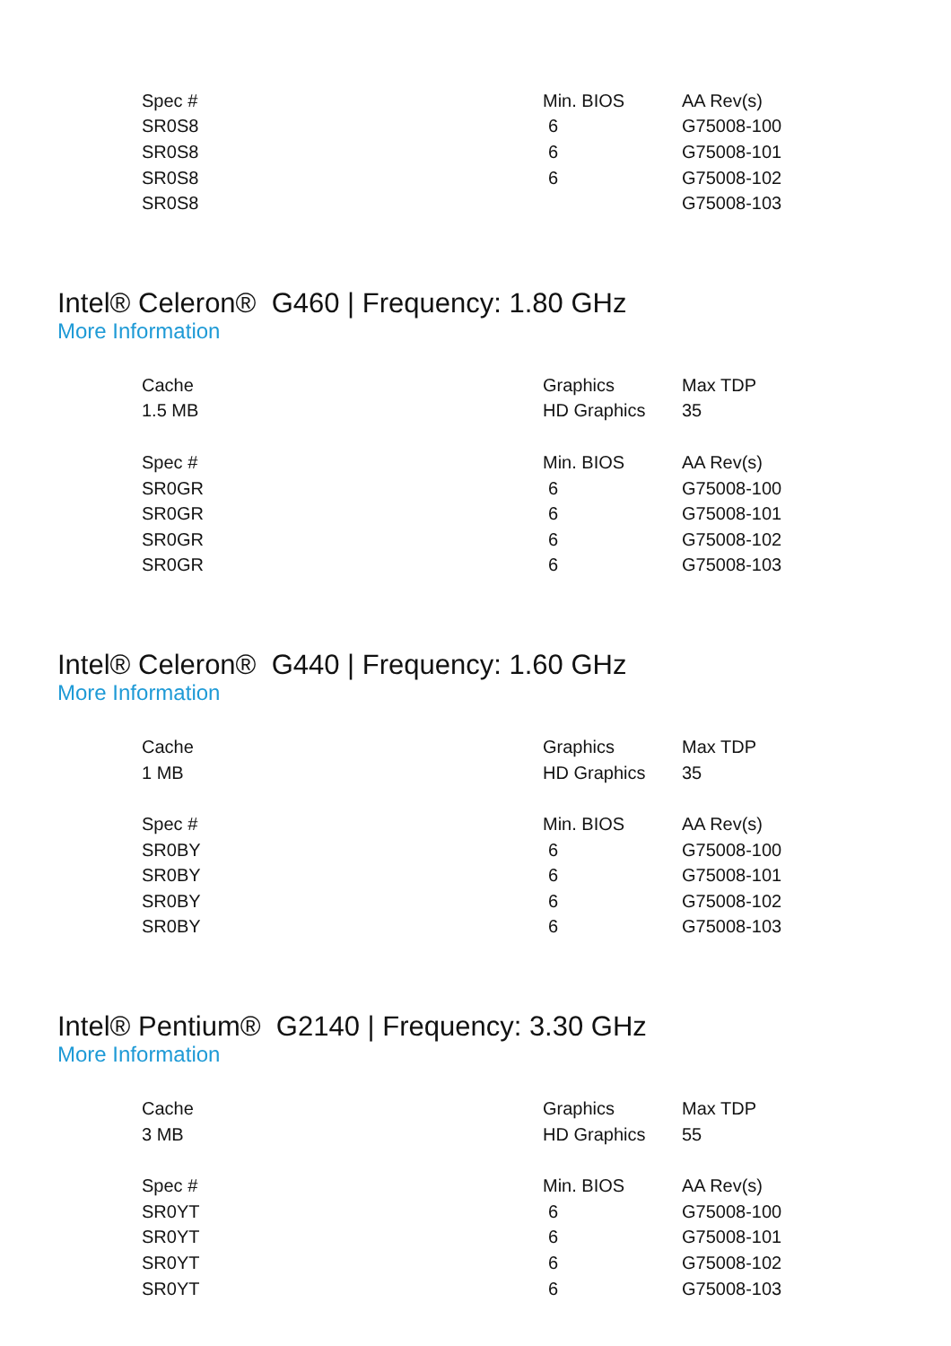| Spec # | Min. BIOS | AA Rev(s) |
| SR0S8 | 6 | G75008-100 |
| SR0S8 | 6 | G75008-101 |
| SR0S8 | 6 | G75008-102 |
| SR0S8 | | G75008-103 |
Intel® Celeron® G460 | Frequency: 1.80 GHz
More Information
| Cache | Graphics | Max TDP |
| 1.5 MB | HD Graphics | 35 |
| Spec # | Min. BIOS | AA Rev(s) |
| SR0GR | 6 | G75008-100 |
| SR0GR | 6 | G75008-101 |
| SR0GR | 6 | G75008-102 |
| SR0GR | 6 | G75008-103 |
Intel® Celeron® G440 | Frequency: 1.60 GHz
More Information
| Cache | Graphics | Max TDP |
| 1 MB | HD Graphics | 35 |
| Spec # | Min. BIOS | AA Rev(s) |
| SR0BY | 6 | G75008-100 |
| SR0BY | 6 | G75008-101 |
| SR0BY | 6 | G75008-102 |
| SR0BY | 6 | G75008-103 |
Intel® Pentium® G2140 | Frequency: 3.30 GHz
More Information
| Cache | Graphics | Max TDP |
| 3 MB | HD Graphics | 55 |
| Spec # | Min. BIOS | AA Rev(s) |
| SR0YT | 6 | G75008-100 |
| SR0YT | 6 | G75008-101 |
| SR0YT | 6 | G75008-102 |
| SR0YT | 6 | G75008-103 |